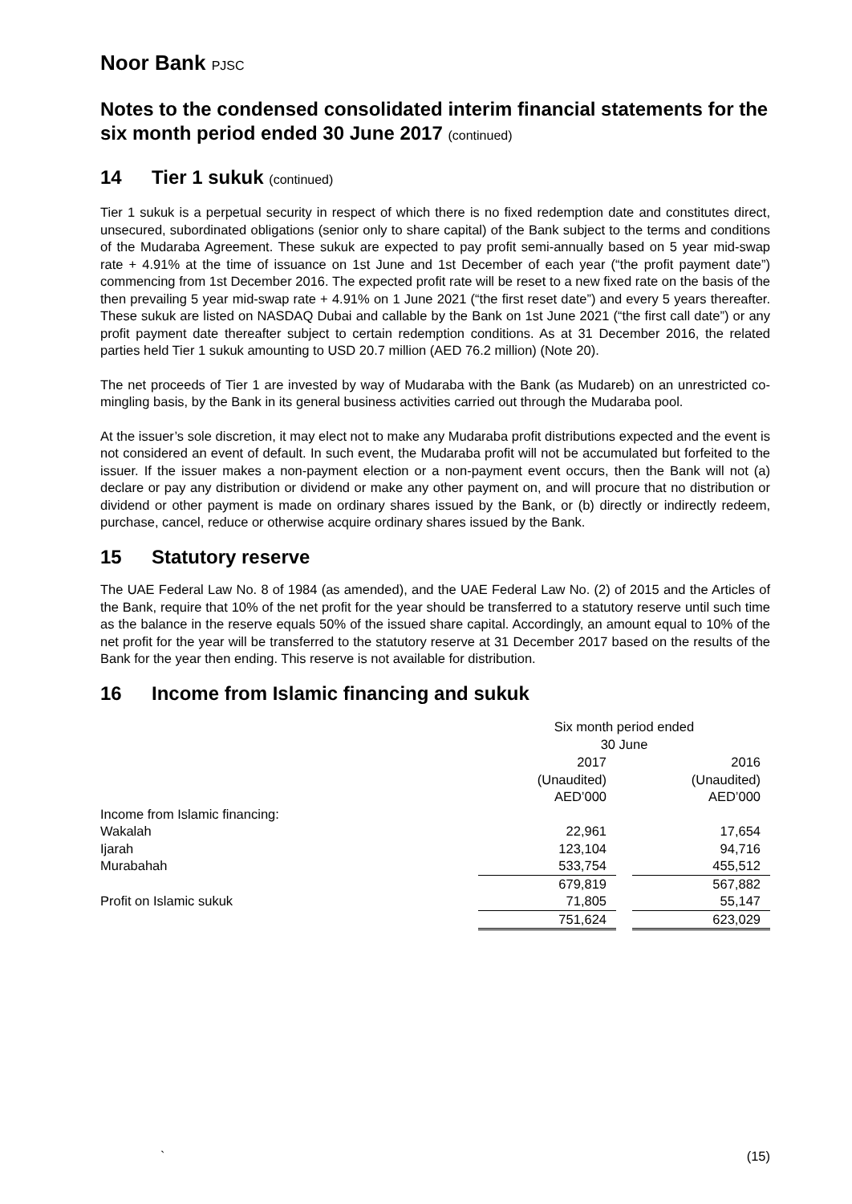Noor Bank PJSC
Notes to the condensed consolidated interim financial statements for the six month period ended 30 June 2017 (continued)
14 Tier 1 sukuk (continued)
Tier 1 sukuk is a perpetual security in respect of which there is no fixed redemption date and constitutes direct, unsecured, subordinated obligations (senior only to share capital) of the Bank subject to the terms and conditions of the Mudaraba Agreement. These sukuk are expected to pay profit semi-annually based on 5 year mid-swap rate + 4.91% at the time of issuance on 1st June and 1st December of each year (“the profit payment date”) commencing from 1st December 2016. The expected profit rate will be reset to a new fixed rate on the basis of the then prevailing 5 year mid-swap rate + 4.91% on 1 June 2021 (“the first reset date”) and every 5 years thereafter. These sukuk are listed on NASDAQ Dubai and callable by the Bank on 1st June 2021 (“the first call date”) or any profit payment date thereafter subject to certain redemption conditions. As at 31 December 2016, the related parties held Tier 1 sukuk amounting to USD 20.7 million (AED 76.2 million) (Note 20).
The net proceeds of Tier 1 are invested by way of Mudaraba with the Bank (as Mudareb) on an unrestricted co-mingling basis, by the Bank in its general business activities carried out through the Mudaraba pool.
At the issuer’s sole discretion, it may elect not to make any Mudaraba profit distributions expected and the event is not considered an event of default. In such event, the Mudaraba profit will not be accumulated but forfeited to the issuer. If the issuer makes a non-payment election or a non-payment event occurs, then the Bank will not (a) declare or pay any distribution or dividend or make any other payment on, and will procure that no distribution or dividend or other payment is made on ordinary shares issued by the Bank, or (b) directly or indirectly redeem, purchase, cancel, reduce or otherwise acquire ordinary shares issued by the Bank.
15 Statutory reserve
The UAE Federal Law No. 8 of 1984 (as amended), and the UAE Federal Law No. (2) of 2015 and the Articles of the Bank, require that 10% of the net profit for the year should be transferred to a statutory reserve until such time as the balance in the reserve equals 50% of the issued share capital. Accordingly, an amount equal to 10% of the net profit for the year will be transferred to the statutory reserve at 31 December 2017 based on the results of the Bank for the year then ending. This reserve is not available for distribution.
16 Income from Islamic financing and sukuk
| | Six month period ended 30 June | | |
| | 2017 (Unaudited) AED’000 | | 2016 (Unaudited) AED’000 |
| Income from Islamic financing: | | | |
| Wakalah | 22,961 | | 17,654 |
| Ijarah | 123,104 | | 94,716 |
| Murabahah | 533,754 | | 455,512 |
| | 679,819 | | 567,882 |
| Profit on Islamic sukuk | 71,805 | | 55,147 |
| | 751,624 | | 623,029 |
` (15)